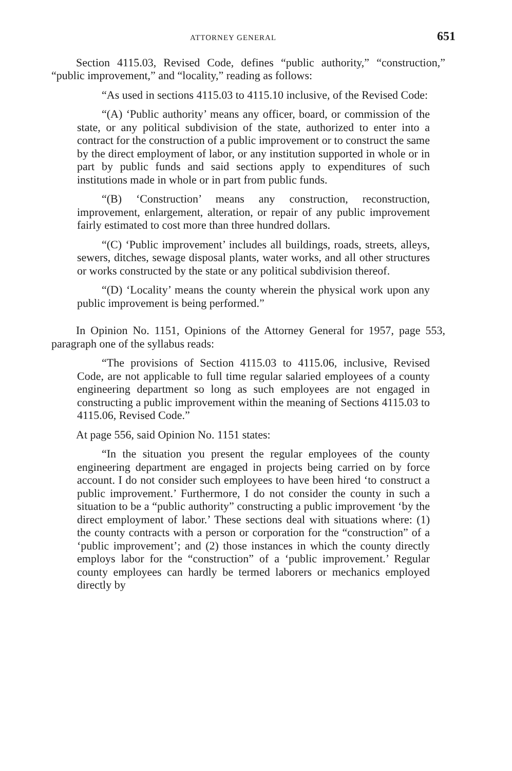ATTORNEY GENERAL 651
Section 4115.03, Revised Code, defines “public authority,” “construction,” “public improvement,” and “locality,” reading as follows:
“As used in sections 4115.03 to 4115.10 inclusive, of the Revised Code:
“(A) ‘Public authority’ means any officer, board, or commission of the state, or any political subdivision of the state, authorized to enter into a contract for the construction of a public improvement or to construct the same by the direct employment of labor, or any institution supported in whole or in part by public funds and said sections apply to expenditures of such institutions made in whole or in part from public funds.
“(B) ‘Construction’ means any construction, reconstruction, improvement, enlargement, alteration, or repair of any public improvement fairly estimated to cost more than three hundred dollars.
“(C) ‘Public improvement’ includes all buildings, roads, streets, alleys, sewers, ditches, sewage disposal plants, water works, and all other structures or works constructed by the state or any political subdivision thereof.
“(D) ‘Locality’ means the county wherein the physical work upon any public improvement is being performed.”
In Opinion No. 1151, Opinions of the Attorney General for 1957, page 553, paragraph one of the syllabus reads:
“The provisions of Section 4115.03 to 4115.06, inclusive, Revised Code, are not applicable to full time regular salaried employees of a county engineering department so long as such employees are not engaged in constructing a public improvement within the meaning of Sections 4115.03 to 4115.06, Revised Code.”
At page 556, said Opinion No. 1151 states:
“In the situation you present the regular employees of the county engineering department are engaged in projects being carried on by force account. I do not consider such employees to have been hired ‘to construct a public improvement.’ Furthermore, I do not consider the county in such a situation to be a “public authority” constructing a public improvement ‘by the direct employment of labor.’ These sections deal with situations where: (1) the county contracts with a person or corporation for the “construction” of a ‘public improvement’; and (2) those instances in which the county directly employs labor for the “construction” of a ‘public improvement.’ Regular county employees can hardly be termed laborers or mechanics employed directly by